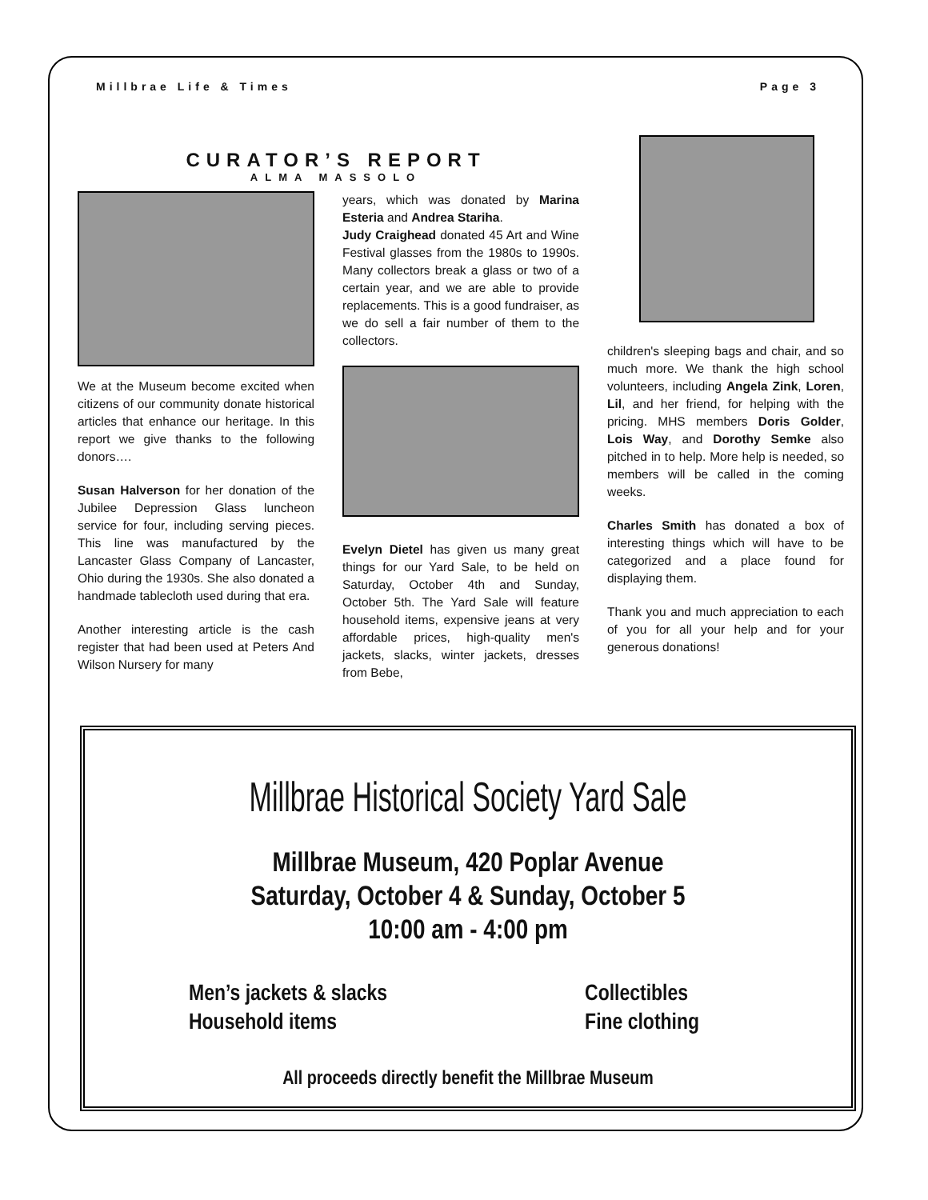Millbrae Life & Times Page 3
CURATOR’S REPORT
ALMA MASSOLO
We at the Museum become excited when citizens of our community donate historical articles that enhance our heritage. In this report we give thanks to the following donors….
Susan Halverson for her donation of the Jubilee Depression Glass luncheon service for four, including serving pieces. This line was manufactured by the Lancaster Glass Company of Lancaster, Ohio during the 1930s. She also donated a handmade tablecloth used during that era.
Another interesting article is the cash register that had been used at Peters And Wilson Nursery for many
years, which was donated by Marina Esteria and Andrea Stariha.
Judy Craighead donated 45 Art and Wine Festival glasses from the 1980s to 1990s. Many collectors break a glass or two of a certain year, and we are able to provide replacements. This is a good fundraiser, as we do sell a fair number of them to the collectors.
Evelyn Dietel has given us many great things for our Yard Sale, to be held on Saturday, October 4th and Sunday, October 5th. The Yard Sale will feature household items, expensive jeans at very affordable prices, high-quality men's jackets, slacks, winter jackets, dresses from Bebe,
children's sleeping bags and chair, and so much more. We thank the high school volunteers, including Angela Zink, Loren, Lil, and her friend, for helping with the pricing. MHS members Doris Golder, Lois Way, and Dorothy Semke also pitched in to help. More help is needed, so members will be called in the coming weeks.
Charles Smith has donated a box of interesting things which will have to be categorized and a place found for displaying them.
Thank you and much appreciation to each of you for all your help and for your generous donations!
Millbrae Historical Society Yard Sale
Millbrae Museum, 420 Poplar Avenue
Saturday, October 4 & Sunday, October 5
10:00 am - 4:00 pm
Men’s jackets & slacks
Household items
Collectibles
Fine clothing
All proceeds directly benefit the Millbrae Museum